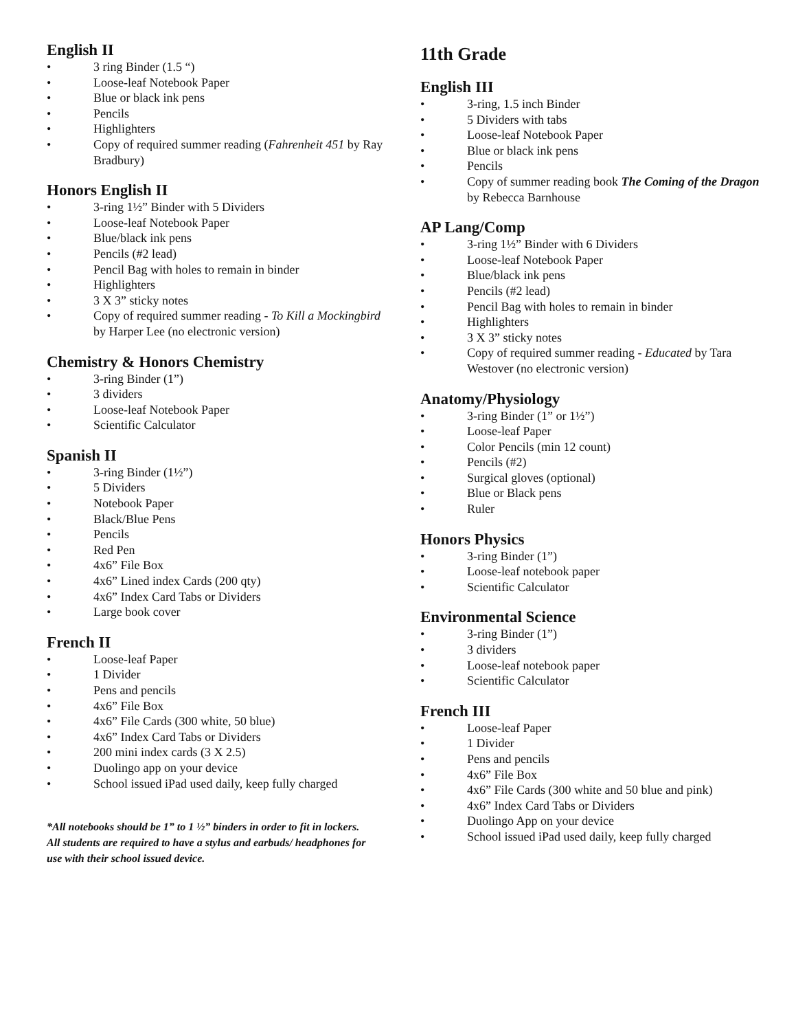English II
• 3 ring Binder (1.5 “)
• Loose-leaf Notebook Paper
• Blue or black ink pens
• Pencils
• Highlighters
• Copy of required summer reading (Fahrenheit 451 by Ray Bradbury)
Honors English II
• 3-ring 1½” Binder with 5 Dividers
• Loose-leaf Notebook Paper
• Blue/black ink pens
• Pencils (#2 lead)
• Pencil Bag with holes to remain in binder
• Highlighters
• 3 X 3” sticky notes
• Copy of required summer reading - To Kill a Mockingbird by Harper Lee (no electronic version)
Chemistry & Honors Chemistry
• 3-ring Binder (1”)
• 3 dividers
• Loose-leaf Notebook Paper
• Scientific Calculator
Spanish II
• 3-ring Binder (1½”)
• 5 Dividers
• Notebook Paper
• Black/Blue Pens
• Pencils
• Red Pen
• 4x6” File Box
• 4x6” Lined index Cards (200 qty)
• 4x6” Index Card Tabs or Dividers
• Large book cover
French II
• Loose-leaf Paper
• 1 Divider
• Pens and pencils
• 4x6” File Box
• 4x6” File Cards (300 white, 50 blue)
• 4x6” Index Card Tabs or Dividers
• 200 mini index cards (3 X 2.5)
• Duolingo app on your device
• School issued iPad used daily, keep fully charged
*All notebooks should be 1” to 1 ½” binders in order to fit in lockers. All students are required to have a stylus and earbuds/ headphones for use with their school issued device.
11th Grade
English III
• 3-ring, 1.5 inch Binder
• 5 Dividers with tabs
• Loose-leaf Notebook Paper
• Blue or black ink pens
• Pencils
• Copy of summer reading book The Coming of the Dragon by Rebecca Barnhouse
AP Lang/Comp
• 3-ring 1½” Binder with 6 Dividers
• Loose-leaf Notebook Paper
• Blue/black ink pens
• Pencils (#2 lead)
• Pencil Bag with holes to remain in binder
• Highlighters
• 3 X 3” sticky notes
• Copy of required summer reading - Educated by Tara Westover (no electronic version)
Anatomy/Physiology
• 3-ring Binder (1” or 1½”)
• Loose-leaf Paper
• Color Pencils (min 12 count)
• Pencils (#2)
• Surgical gloves (optional)
• Blue or Black pens
• Ruler
Honors Physics
• 3-ring Binder (1”)
• Loose-leaf notebook paper
• Scientific Calculator
Environmental Science
• 3-ring Binder (1”)
• 3 dividers
• Loose-leaf notebook paper
• Scientific Calculator
French III
• Loose-leaf Paper
• 1 Divider
• Pens and pencils
• 4x6” File Box
• 4x6” File Cards (300 white and 50 blue and pink)
• 4x6” Index Card Tabs or Dividers
• Duolingo App on your device
• School issued iPad used daily, keep fully charged